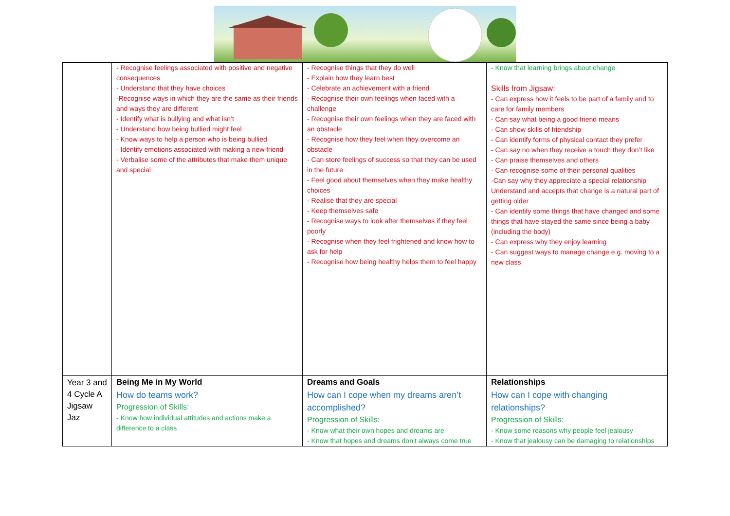| | - Recognise feelings associated with positive and negative consequences - Understand that they have choices -Recognise ways in which they are the same as their friends and ways they are different - Identify what is bullying and what isn’t - Understand how being bullied might feel - Know ways to help a person who is being bullied - Identify emotions associated with making a new friend - Verbalise some of the attributes that make them unique and special | - Recognise things that they do well - Explain how they learn best - Celebrate an achievement with a friend - Recognise their own feelings when faced with a challenge - Recognise their own feelings when they are faced with an obstacle - Recognise how they feel when they overcome an obstacle - Can store feelings of success so that they can be used in the future - Feel good about themselves when they make healthy choices - Realise that they are special - Keep themselves safe - Recognise ways to look after themselves if they feel poorly - Recognise when they feel frightened and know how to ask for help - Recognise how being healthy helps them to feel happy | - Know that learning brings about change Skills from Jigsaw: - Can express how it feels to be part of a family and to care for family members - Can say what being a good friend means - Can show skills of friendship - Can identify forms of physical contact they prefer - Can say no when they receive a touch they don’t like - Can praise themselves and others - Can recognise some of their personal qualities -Can say why they appreciate a special relationship Understand and accepts that change is a natural part of getting older - Can identify some things that have changed and some things that have stayed the same since being a baby (including the body) - Can express why they enjoy learning - Can suggest ways to manage change e.g. moving to a new class |
| Year 3 and 4 Cycle A Jigsaw Jaz | Being Me in My World How do teams work? Progression of Skills: - Know how individual attitudes and actions make a difference to a class | Dreams and Goals How can I cope when my dreams aren’t accomplished? Progression of Skills: - Know what their own hopes and dreams are - Know that hopes and dreams don’t always come true | Relationships How can I cope with changing relationships? Progression of Skills: - Know some reasons why people feel jealousy - Know that jealousy can be damaging to relationships |